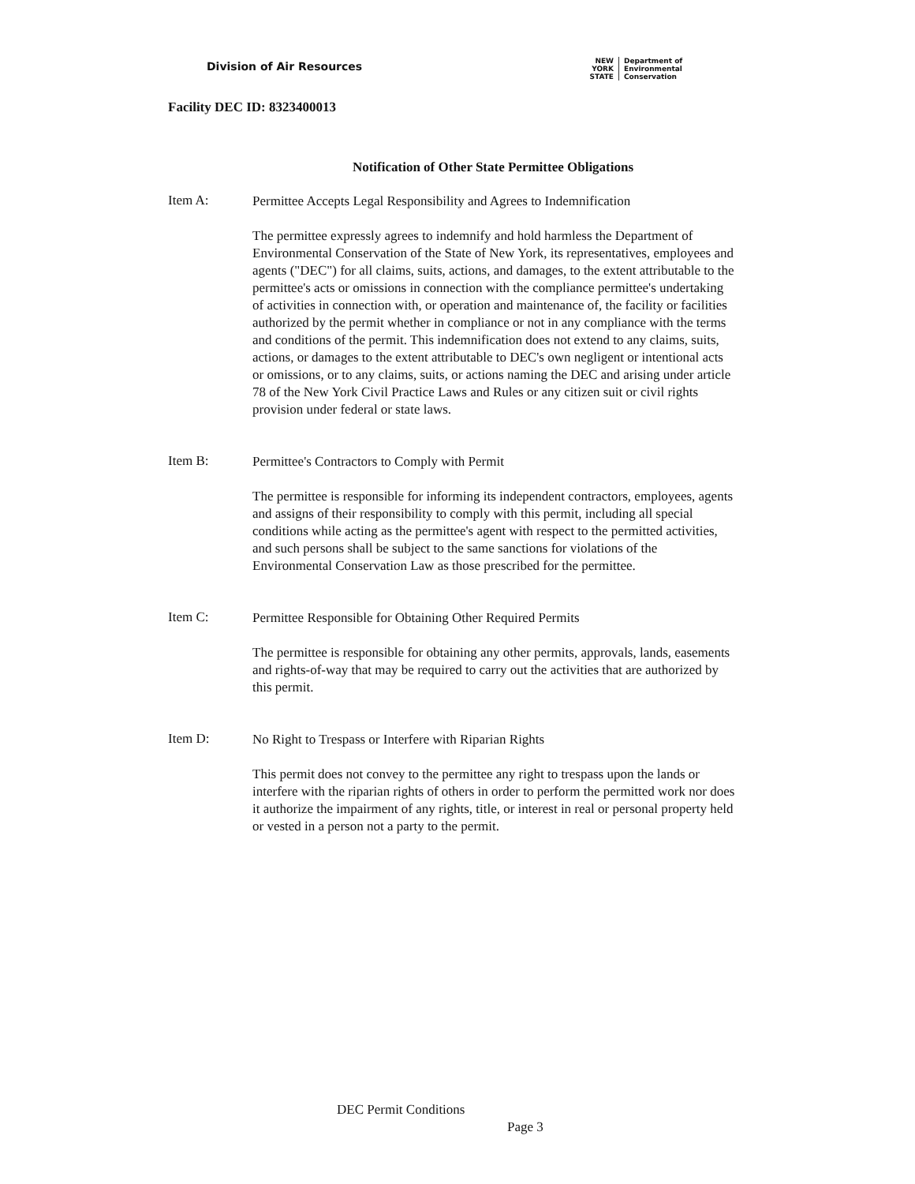Division of Air Resources
NEW
YORK
STATE
Department of
Environmental
Conservation
Facility DEC ID: 8323400013
Notification of Other State Permittee Obligations
Item A:
Permittee Accepts Legal Responsibility and Agrees to Indemnification
The permittee expressly agrees to indemnify and hold harmless the Department of Environmental Conservation of the State of New York, its representatives, employees and agents ("DEC") for all claims, suits, actions, and damages, to the extent attributable to the permittee's acts or omissions in connection with the compliance permittee's undertaking of activities in connection with, or operation and maintenance of, the facility or facilities authorized by the permit whether in compliance or not in any compliance with the terms and conditions of the permit. This indemnification does not extend to any claims, suits, actions, or damages to the extent attributable to DEC's own negligent or intentional acts or omissions, or to any claims, suits, or actions naming the DEC and arising under article 78 of the New York Civil Practice Laws and Rules or any citizen suit or civil rights provision under federal or state laws.
Item B:
Permittee's Contractors to Comply with Permit
The permittee is responsible for informing its independent contractors, employees, agents and assigns of their responsibility to comply with this permit, including all special conditions while acting as the permittee's agent with respect to the permitted activities, and such persons shall be subject to the same sanctions for violations of the Environmental Conservation Law as those prescribed for the permittee.
Item C:
Permittee Responsible for Obtaining Other Required Permits
The permittee is responsible for obtaining any other permits, approvals, lands, easements and rights-of-way that may be required to carry out the activities that are authorized by this permit.
Item D:
No Right to Trespass or Interfere with Riparian Rights
This permit does not convey to the permittee any right to trespass upon the lands or interfere with the riparian rights of others in order to perform the permitted work nor does it authorize the impairment of any rights, title, or interest in real or personal property held or vested in a person not a party to the permit.
DEC Permit Conditions
Page 3